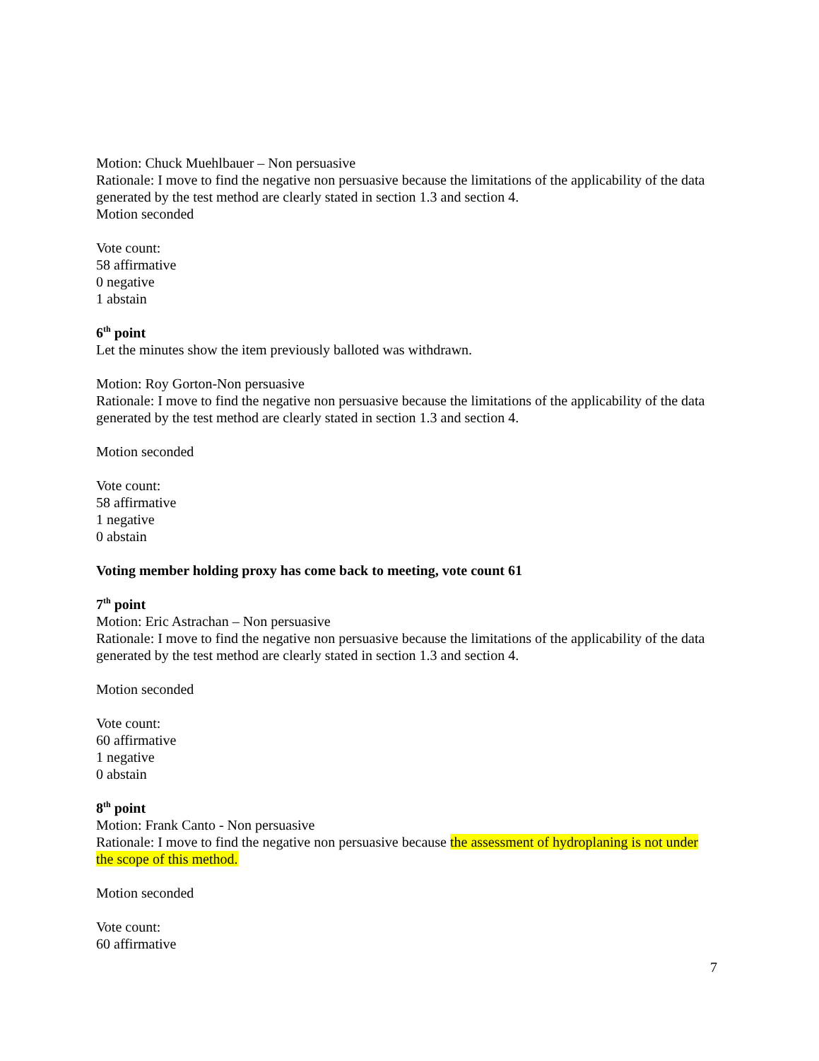Motion: Chuck Muehlbauer – Non persuasive
Rationale: I move to find the negative non persuasive because the limitations of the applicability of the data generated by the test method are clearly stated in section 1.3 and section 4.
Motion seconded
Vote count:
58 affirmative
0 negative
1 abstain
6<sup>th</sup> point
Let the minutes show the item previously balloted was withdrawn.
Motion: Roy Gorton-Non persuasive
Rationale: I move to find the negative non persuasive because the limitations of the applicability of the data generated by the test method are clearly stated in section 1.3 and section 4.
Motion seconded
Vote count:
58 affirmative
1 negative
0 abstain
Voting member holding proxy has come back to meeting, vote count 61
7<sup>th</sup> point
Motion: Eric Astrachan – Non persuasive
Rationale: I move to find the negative non persuasive because the limitations of the applicability of the data generated by the test method are clearly stated in section 1.3 and section 4.
Motion seconded
Vote count:
60 affirmative
1 negative
0 abstain
8<sup>th</sup> point
Motion: Frank Canto - Non persuasive
Rationale: I move to find the negative non persuasive because the assessment of hydroplaning is not under the scope of this method.
Motion seconded
Vote count:
60 affirmative
7